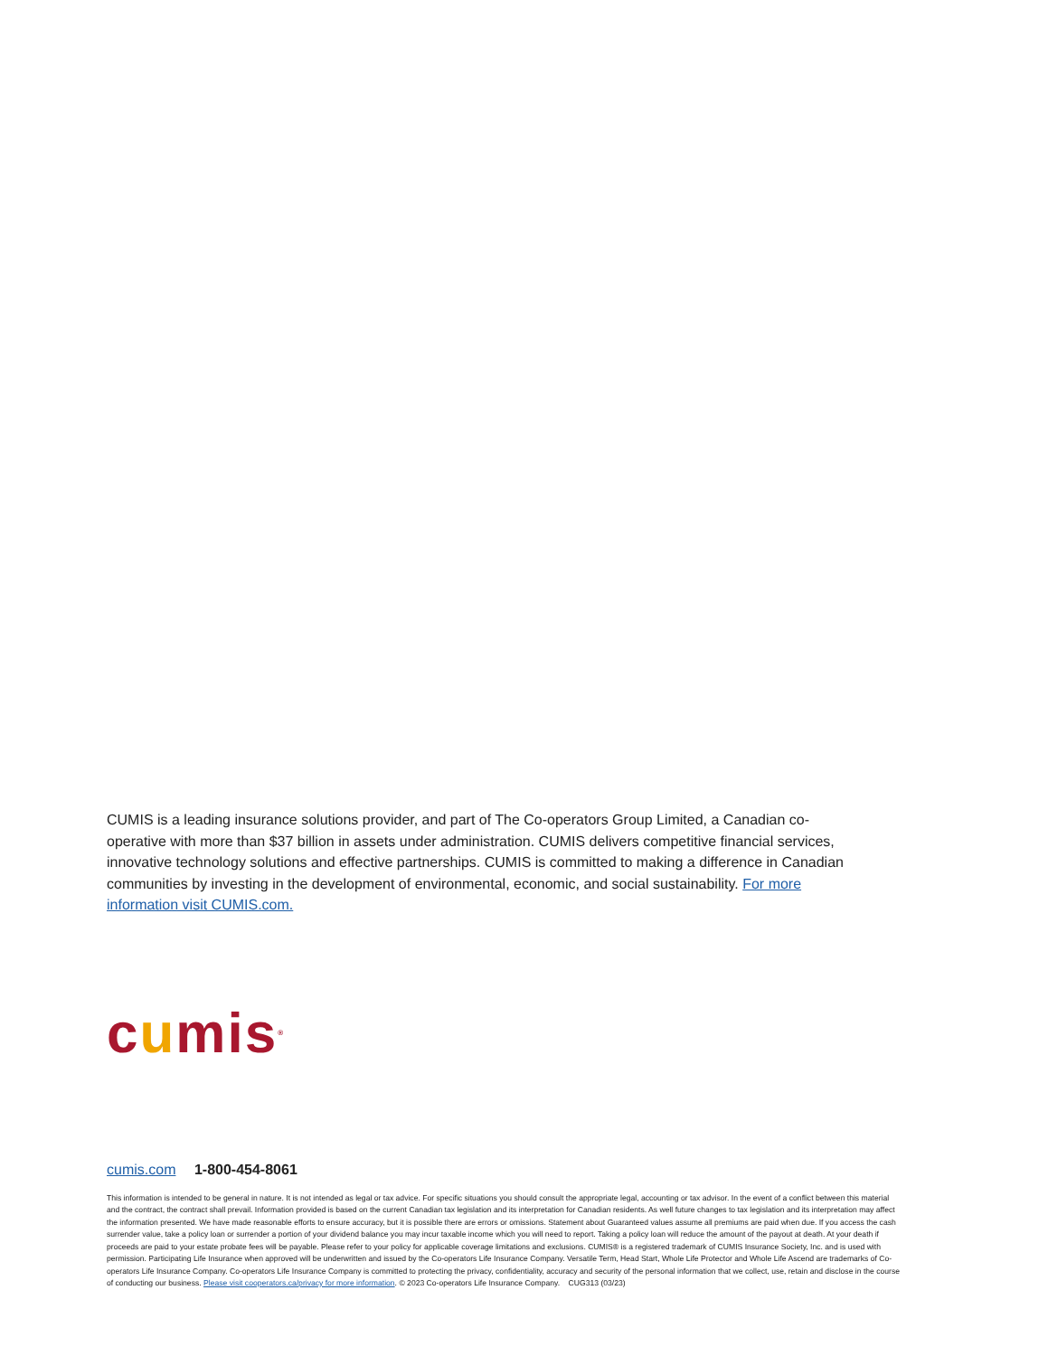CUMIS is a leading insurance solutions provider, and part of The Co-operators Group Limited, a Canadian co-operative with more than $37 billion in assets under administration. CUMIS delivers competitive financial services, innovative technology solutions and effective partnerships. CUMIS is committed to making a difference in Canadian communities by investing in the development of environmental, economic, and social sustainability. For more information visit CUMIS.com.
cumis<sup>®</sup>
cumis.com 1-800-454-8061
This information is intended to be general in nature. It is not intended as legal or tax advice. For specific situations you should consult the appropriate legal, accounting or tax advisor. In the event of a conflict between this material and the contract, the contract shall prevail. Information provided is based on the current Canadian tax legislation and its interpretation for Canadian residents. As well future changes to tax legislation and its interpretation may affect the information presented. We have made reasonable efforts to ensure accuracy, but it is possible there are errors or omissions. Statement about Guaranteed values assume all premiums are paid when due. If you access the cash surrender value, take a policy loan or surrender a portion of your dividend balance you may incur taxable income which you will need to report. Taking a policy loan will reduce the amount of the payout at death. At your death if proceeds are paid to your estate probate fees will be payable. Please refer to your policy for applicable coverage limitations and exclusions. CUMIS® is a registered trademark of CUMIS Insurance Society, Inc. and is used with permission. Participating Life Insurance when approved will be underwritten and issued by the Co-operators Life Insurance Company. Versatile Term, Head Start, Whole Life Protector and Whole Life Ascend are trademarks of Co-operators Life Insurance Company. Co-operators Life Insurance Company is committed to protecting the privacy, confidentiality, accuracy and security of the personal information that we collect, use, retain and disclose in the course of conducting our business. Please visit cooperators.ca/privacy for more information. © 2023 Co-operators Life Insurance Company. CUG313 (03/23)